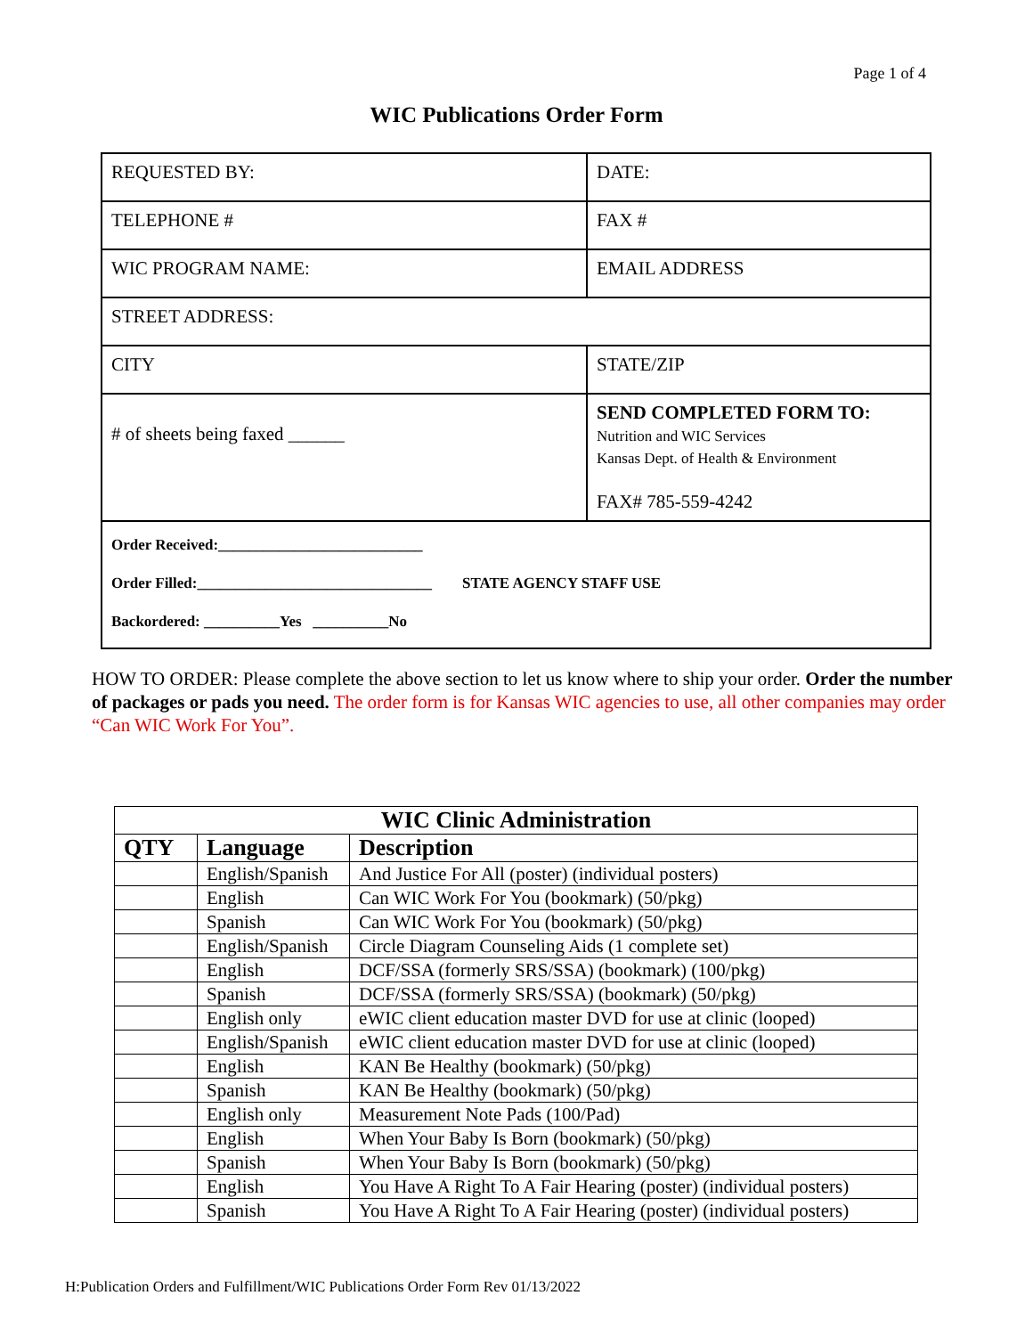Page 1 of 4
WIC Publications Order Form
| REQUESTED BY: | DATE: |
| TELEPHONE # | FAX # |
| WIC PROGRAM NAME: | EMAIL ADDRESS |
| STREET ADDRESS: | |
| CITY | STATE/ZIP |
| # of sheets being faxed ______ | SEND COMPLETED FORM TO: Nutrition and WIC Services Kansas Dept. of Health & Environment FAX# 785-559-4242 |
| Order Received:___________________________ Order Filled:_______________________________ STATE AGENCY STAFF USE Backordered: __________Yes __________No | |
HOW TO ORDER: Please complete the above section to let us know where to ship your order. Order the number of packages or pads you need. The order form is for Kansas WIC agencies to use, all other companies may order “Can WIC Work For You”.
| WIC Clinic Administration | | |
| --- | --- | --- |
| QTY | Language | Description |
| | English/Spanish | And Justice For All (poster) (individual posters) |
| | English | Can WIC Work For You (bookmark) (50/pkg) |
| | Spanish | Can WIC Work For You (bookmark) (50/pkg) |
| | English/Spanish | Circle Diagram Counseling Aids (1 complete set) |
| | English | DCF/SSA (formerly SRS/SSA) (bookmark) (100/pkg) |
| | Spanish | DCF/SSA (formerly SRS/SSA) (bookmark) (50/pkg) |
| | English only | eWIC client education master DVD for use at clinic (looped) |
| | English/Spanish | eWIC client education master DVD for use at clinic (looped) |
| | English | KAN Be Healthy (bookmark) (50/pkg) |
| | Spanish | KAN Be Healthy (bookmark) (50/pkg) |
| | English only | Measurement Note Pads (100/Pad) |
| | English | When Your Baby Is Born (bookmark) (50/pkg) |
| | Spanish | When Your Baby Is Born (bookmark) (50/pkg) |
| | English | You Have A Right To A Fair Hearing (poster) (individual posters) |
| | Spanish | You Have A Right To A Fair Hearing (poster) (individual posters) |
H:Publication Orders and Fulfillment/WIC Publications Order Form Rev 01/13/2022